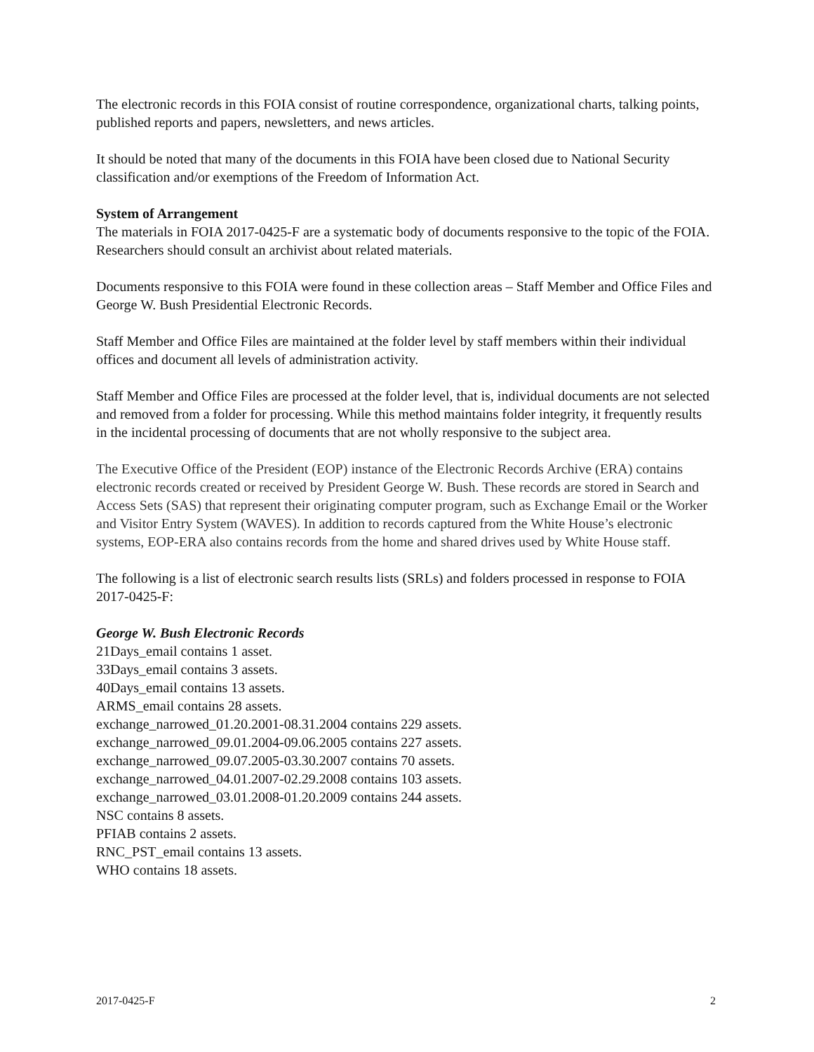The electronic records in this FOIA consist of routine correspondence, organizational charts, talking points, published reports and papers, newsletters, and news articles.
It should be noted that many of the documents in this FOIA have been closed due to National Security classification and/or exemptions of the Freedom of Information Act.
System of Arrangement
The materials in FOIA 2017-0425-F are a systematic body of documents responsive to the topic of the FOIA. Researchers should consult an archivist about related materials.
Documents responsive to this FOIA were found in these collection areas – Staff Member and Office Files and George W. Bush Presidential Electronic Records.
Staff Member and Office Files are maintained at the folder level by staff members within their individual offices and document all levels of administration activity.
Staff Member and Office Files are processed at the folder level, that is, individual documents are not selected and removed from a folder for processing. While this method maintains folder integrity, it frequently results in the incidental processing of documents that are not wholly responsive to the subject area.
The Executive Office of the President (EOP) instance of the Electronic Records Archive (ERA) contains electronic records created or received by President George W. Bush. These records are stored in Search and Access Sets (SAS) that represent their originating computer program, such as Exchange Email or the Worker and Visitor Entry System (WAVES). In addition to records captured from the White House’s electronic systems, EOP-ERA also contains records from the home and shared drives used by White House staff.
The following is a list of electronic search results lists (SRLs) and folders processed in response to FOIA 2017-0425-F:
George W. Bush Electronic Records
21Days_email contains 1 asset.
33Days_email contains 3 assets.
40Days_email contains 13 assets.
ARMS_email contains 28 assets.
exchange_narrowed_01.20.2001-08.31.2004 contains 229 assets.
exchange_narrowed_09.01.2004-09.06.2005 contains 227 assets.
exchange_narrowed_09.07.2005-03.30.2007 contains 70 assets.
exchange_narrowed_04.01.2007-02.29.2008 contains 103 assets.
exchange_narrowed_03.01.2008-01.20.2009 contains 244 assets.
NSC contains 8 assets.
PFIAB contains 2 assets.
RNC_PST_email contains 13 assets.
WHO contains 18 assets.
2017-0425-F 2